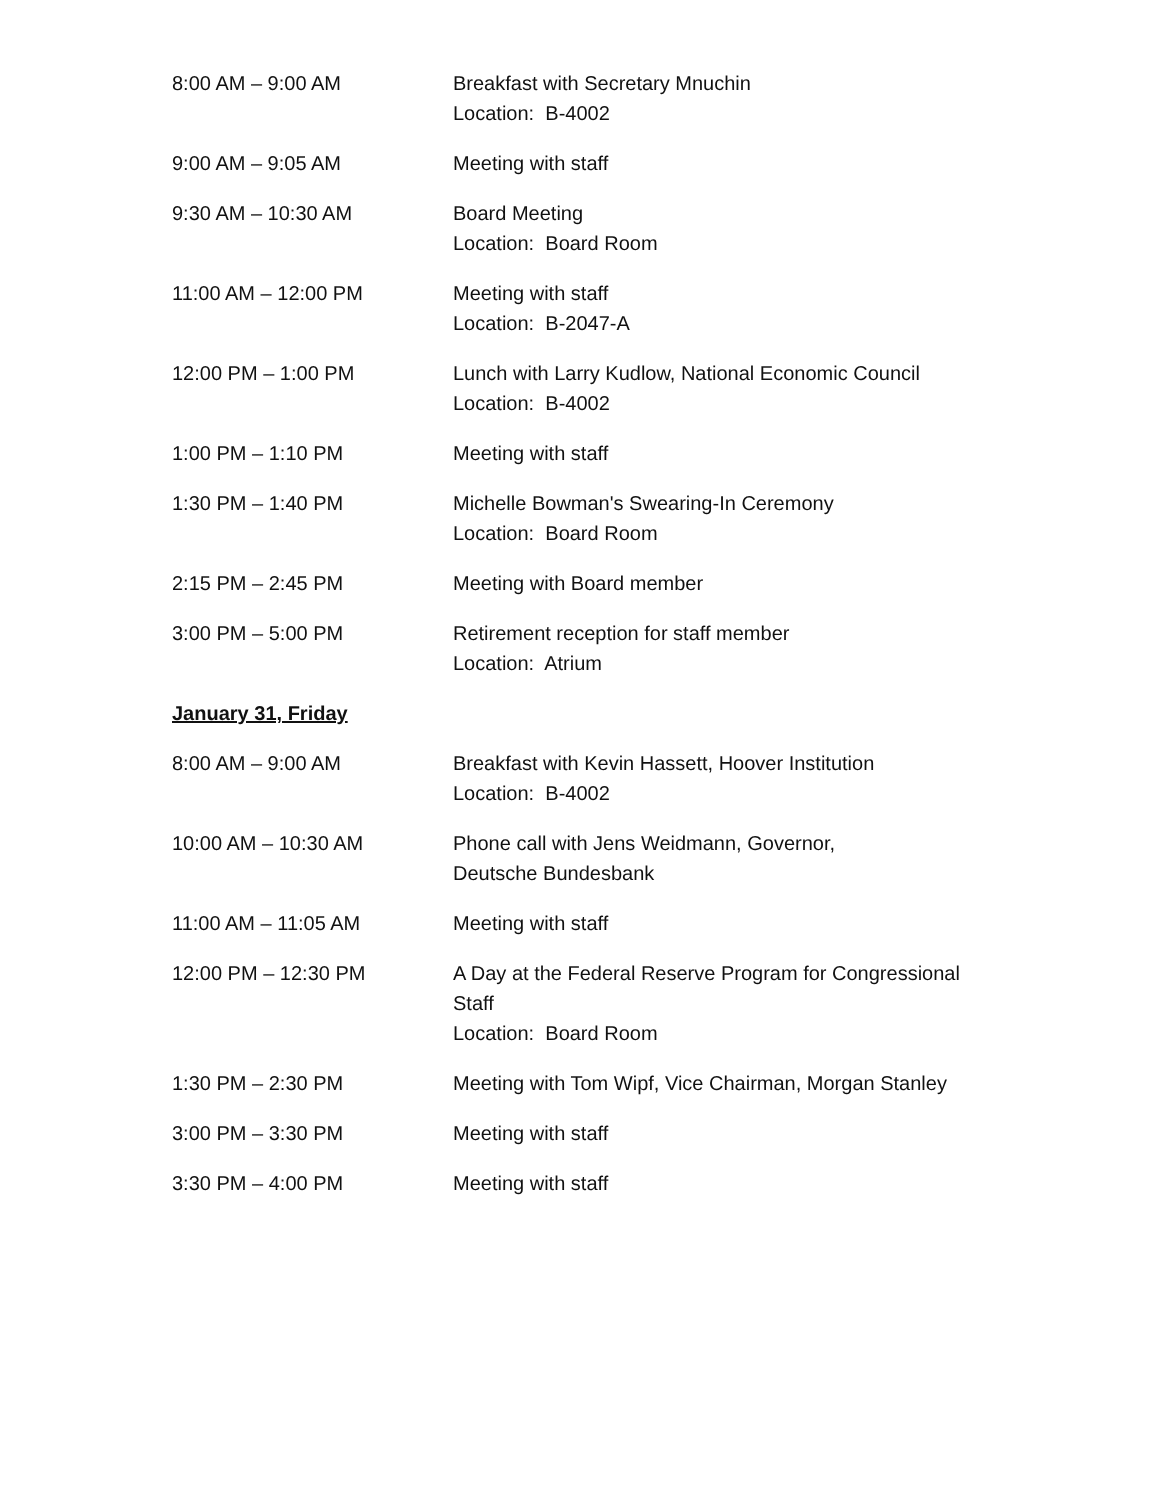| 8:00 AM – 9:00 AM | Breakfast with Secretary Mnuchin Location: B-4002 |
| 9:00 AM – 9:05 AM | Meeting with staff |
| 9:30 AM – 10:30 AM | Board Meeting Location: Board Room |
| 11:00 AM – 12:00 PM | Meeting with staff Location: B-2047-A |
| 12:00 PM – 1:00 PM | Lunch with Larry Kudlow, National Economic Council Location: B-4002 |
| 1:00 PM – 1:10 PM | Meeting with staff |
| 1:30 PM – 1:40 PM | Michelle Bowman's Swearing-In Ceremony Location: Board Room |
| 2:15 PM – 2:45 PM | Meeting with Board member |
| 3:00 PM – 5:00 PM | Retirement reception for staff member Location: Atrium |
| January 31, Friday | |
| 8:00 AM – 9:00 AM | Breakfast with Kevin Hassett, Hoover Institution Location: B-4002 |
| 10:00 AM – 10:30 AM | Phone call with Jens Weidmann, Governor, Deutsche Bundesbank |
| 11:00 AM – 11:05 AM | Meeting with staff |
| 12:00 PM – 12:30 PM | A Day at the Federal Reserve Program for Congressional Staff Location: Board Room |
| 1:30 PM – 2:30 PM | Meeting with Tom Wipf, Vice Chairman, Morgan Stanley |
| 3:00 PM – 3:30 PM | Meeting with staff |
| 3:30 PM – 4:00 PM | Meeting with staff |